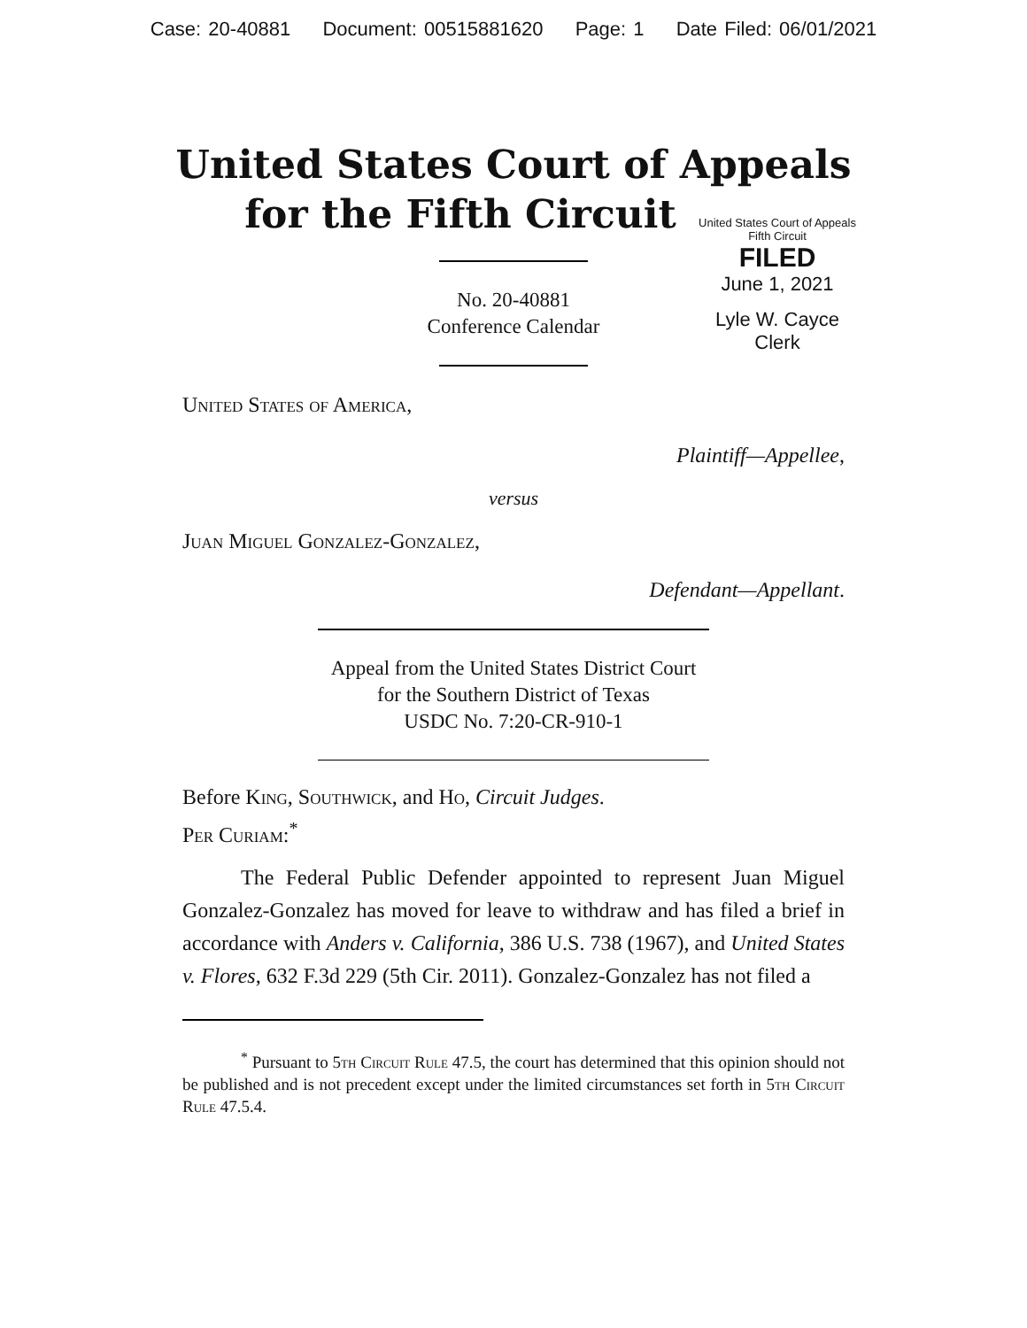Case: 20-40881 Document: 00515881620 Page: 1 Date Filed: 06/01/2021
United States Court of Appeals
for the Fifth Circuit
United States Court of Appeals
Fifth Circuit
FILED
June 1, 2021
Lyle W. Cayce
Clerk
No. 20-40881
Conference Calendar
United States of America,
Plaintiff—Appellee,
versus
Juan Miguel Gonzalez-Gonzalez,
Defendant—Appellant.
Appeal from the United States District Court
for the Southern District of Texas
USDC No. 7:20-CR-910-1
Before King, Southwick, and Ho, Circuit Judges.
Per Curiam:<sup>*</sup>
The Federal Public Defender appointed to represent Juan Miguel Gonzalez-Gonzalez has moved for leave to withdraw and has filed a brief in accordance with Anders v. California, 386 U.S. 738 (1967), and United States v. Flores, 632 F.3d 229 (5th Cir. 2011). Gonzalez-Gonzalez has not filed a
<sup>*</sup> Pursuant to 5th Circuit Rule 47.5, the court has determined that this opinion should not be published and is not precedent except under the limited circumstances set forth in 5th Circuit Rule 47.5.4.